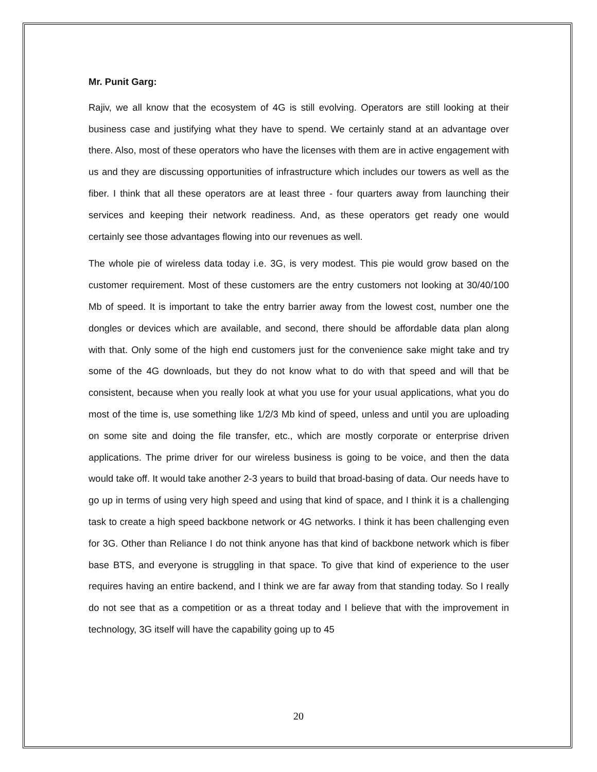Mr. Punit Garg:
Rajiv, we all know that the ecosystem of 4G is still evolving. Operators are still looking at their business case and justifying what they have to spend. We certainly stand at an advantage over there. Also, most of these operators who have the licenses with them are in active engagement with us and they are discussing opportunities of infrastructure which includes our towers as well as the fiber. I think that all these operators are at least three - four quarters away from launching their services and keeping their network readiness. And, as these operators get ready one would certainly see those advantages flowing into our revenues as well.
The whole pie of wireless data today i.e. 3G, is very modest. This pie would grow based on the customer requirement. Most of these customers are the entry customers not looking at 30/40/100 Mb of speed. It is important to take the entry barrier away from the lowest cost, number one the dongles or devices which are available, and second, there should be affordable data plan along with that. Only some of the high end customers just for the convenience sake might take and try some of the 4G downloads, but they do not know what to do with that speed and will that be consistent, because when you really look at what you use for your usual applications, what you do most of the time is, use something like 1/2/3 Mb kind of speed, unless and until you are uploading on some site and doing the file transfer, etc., which are mostly corporate or enterprise driven applications. The prime driver for our wireless business is going to be voice, and then the data would take off. It would take another 2-3 years to build that broad-basing of data. Our needs have to go up in terms of using very high speed and using that kind of space, and I think it is a challenging task to create a high speed backbone network or 4G networks. I think it has been challenging even for 3G. Other than Reliance I do not think anyone has that kind of backbone network which is fiber base BTS, and everyone is struggling in that space. To give that kind of experience to the user requires having an entire backend, and I think we are far away from that standing today. So I really do not see that as a competition or as a threat today and I believe that with the improvement in technology, 3G itself will have the capability going up to 45
20